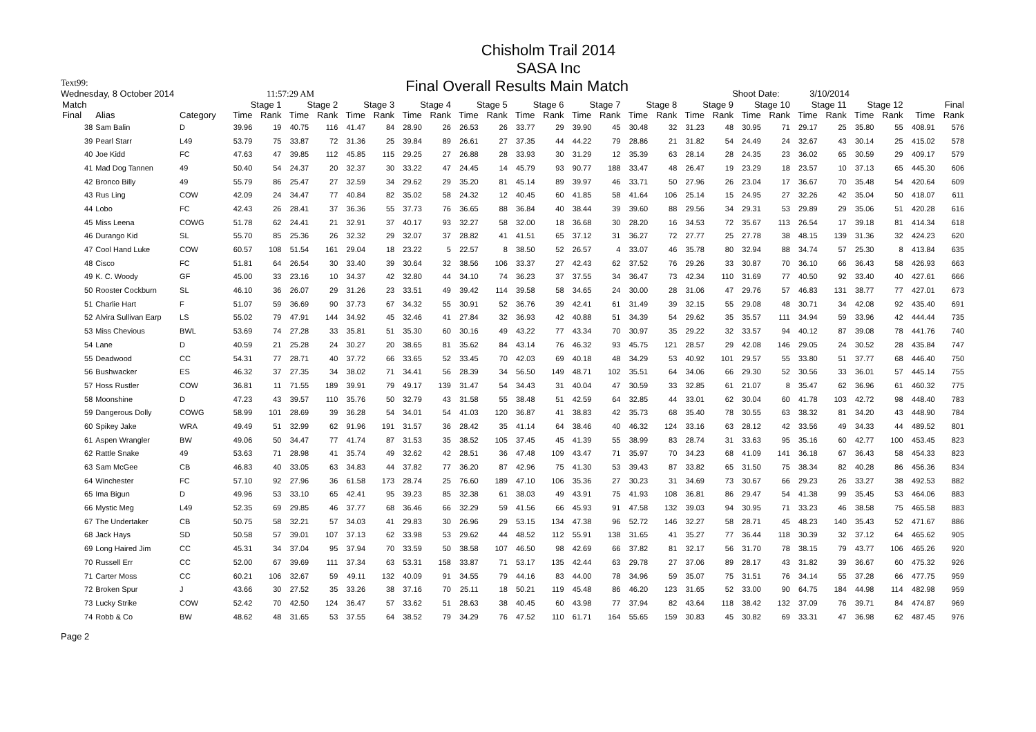Chisholm Trail 2014
SASA Inc
Text99: Final Overall Results Main Match
Wednesday, 8 October 2014 11:57:29 AM Shoot Date: 3/10/2014
| Match | | | Stage 1 | | Stage 2 | | Stage 3 | | Stage 4 | | Stage 5 | | Stage 6 | | Stage 7 | | Stage 8 | | Stage 9 | | Stage 10 | | Stage 11 | | Stage 12 | | Final | |
| --- | --- | --- | --- | --- | --- | --- | --- | --- | --- | --- | --- | --- | --- | --- | --- | --- | --- | --- | --- | --- | --- | --- | --- | --- | --- | --- | --- | --- |
| Final | Alias | Category | Time | Rank | Time | Rank | Time | Rank | Time | Rank | Time | Rank | Time | Rank | Time | Rank | Time | Rank | Time | Rank | Time | Rank | Time | Rank | Time | Rank | Time | Rank |
| 38 | Sam Balin | D | 39.96 | 19 | 40.75 | 116 | 41.47 | 84 | 28.90 | 26 | 26.53 | 26 | 33.77 | 29 | 39.90 | 45 | 30.48 | 32 | 31.23 | 48 | 30.95 | 71 | 29.17 | 25 | 35.80 | 55 | 408.91 | 576 |
| 39 | Pearl Starr | L49 | 53.79 | 75 | 33.87 | 72 | 31.36 | 25 | 39.84 | 89 | 26.61 | 27 | 37.35 | 44 | 44.22 | 79 | 28.86 | 21 | 31.82 | 54 | 24.49 | 24 | 32.67 | 43 | 30.14 | 25 | 415.02 | 578 |
| 40 | Joe Kidd | FC | 47.63 | 47 | 39.85 | 112 | 45.85 | 115 | 29.25 | 27 | 26.88 | 28 | 33.93 | 30 | 31.29 | 12 | 35.39 | 63 | 28.14 | 28 | 24.35 | 23 | 36.02 | 65 | 30.59 | 29 | 409.17 | 579 |
| 41 | Mad Dog Tannen | 49 | 50.40 | 54 | 24.37 | 20 | 32.37 | 30 | 33.22 | 47 | 24.45 | 14 | 45.79 | 93 | 90.77 | 188 | 33.47 | 48 | 26.47 | 19 | 23.29 | 18 | 23.57 | 10 | 37.13 | 65 | 445.30 | 606 |
| 42 | Bronco Billy | 49 | 55.79 | 86 | 25.47 | 27 | 32.59 | 34 | 29.62 | 29 | 35.20 | 81 | 45.14 | 89 | 39.97 | 46 | 33.71 | 50 | 27.96 | 26 | 23.04 | 17 | 36.67 | 70 | 35.48 | 54 | 420.64 | 609 |
| 43 | Rus Ling | COW | 42.09 | 24 | 34.47 | 77 | 40.84 | 82 | 35.02 | 58 | 24.32 | 12 | 40.45 | 60 | 41.85 | 58 | 41.64 | 106 | 25.14 | 15 | 24.95 | 27 | 32.26 | 42 | 35.04 | 50 | 418.07 | 611 |
| 44 | Lobo | FC | 42.43 | 26 | 28.41 | 37 | 36.36 | 55 | 37.73 | 76 | 36.65 | 88 | 36.84 | 40 | 38.44 | 39 | 39.60 | 88 | 29.56 | 34 | 29.31 | 53 | 29.89 | 29 | 35.06 | 51 | 420.28 | 616 |
| 45 | Miss Leena | COWG | 51.78 | 62 | 24.41 | 21 | 32.91 | 37 | 40.17 | 93 | 32.27 | 58 | 32.00 | 18 | 36.68 | 30 | 28.20 | 16 | 34.53 | 72 | 35.67 | 113 | 26.54 | 17 | 39.18 | 81 | 414.34 | 618 |
| 46 | Durango Kid | SL | 55.70 | 85 | 25.36 | 26 | 32.32 | 29 | 32.07 | 37 | 28.82 | 41 | 41.51 | 65 | 37.12 | 31 | 36.27 | 72 | 27.77 | 25 | 27.78 | 38 | 48.15 | 139 | 31.36 | 32 | 424.23 | 620 |
| 47 | Cool Hand Luke | COW | 60.57 | 108 | 51.54 | 161 | 29.04 | 18 | 23.22 | 5 | 22.57 | 8 | 38.50 | 52 | 26.57 | 4 | 33.07 | 46 | 35.78 | 80 | 32.94 | 88 | 34.74 | 57 | 25.30 | 8 | 413.84 | 635 |
| 48 | Cisco | FC | 51.81 | 64 | 26.54 | 30 | 33.40 | 39 | 30.64 | 32 | 38.56 | 106 | 33.37 | 27 | 42.43 | 62 | 37.52 | 76 | 29.26 | 33 | 30.87 | 70 | 36.10 | 66 | 36.43 | 58 | 426.93 | 663 |
| 49 | K. C. Woody | GF | 45.00 | 33 | 23.16 | 10 | 34.37 | 42 | 32.80 | 44 | 34.10 | 74 | 36.23 | 37 | 37.55 | 34 | 36.47 | 73 | 42.34 | 110 | 31.69 | 77 | 40.50 | 92 | 33.40 | 40 | 427.61 | 666 |
| 50 | Rooster Cockburn | SL | 46.10 | 36 | 26.07 | 29 | 31.26 | 23 | 33.51 | 49 | 39.42 | 114 | 39.58 | 58 | 34.65 | 24 | 30.00 | 28 | 31.06 | 47 | 29.76 | 57 | 46.83 | 131 | 38.77 | 77 | 427.01 | 673 |
| 51 | Charlie Hart | F | 51.07 | 59 | 36.69 | 90 | 37.73 | 67 | 34.32 | 55 | 30.91 | 52 | 36.76 | 39 | 42.41 | 61 | 31.49 | 39 | 32.15 | 55 | 29.08 | 48 | 30.71 | 34 | 42.08 | 92 | 435.40 | 691 |
| 52 | Alvira Sullivan Earp | LS | 55.02 | 79 | 47.91 | 144 | 34.92 | 45 | 32.46 | 41 | 27.84 | 32 | 36.93 | 42 | 40.88 | 51 | 34.39 | 54 | 29.62 | 35 | 35.57 | 111 | 34.94 | 59 | 33.96 | 42 | 444.44 | 735 |
| 53 | Miss Chevious | BWL | 53.69 | 74 | 27.28 | 33 | 35.81 | 51 | 35.30 | 60 | 30.16 | 49 | 43.22 | 77 | 43.34 | 70 | 30.97 | 35 | 29.22 | 32 | 33.57 | 94 | 40.12 | 87 | 39.08 | 78 | 441.76 | 740 |
| 54 | Lane | D | 40.59 | 21 | 25.28 | 24 | 30.27 | 20 | 38.65 | 81 | 35.62 | 84 | 43.14 | 76 | 46.32 | 93 | 45.75 | 121 | 28.57 | 29 | 42.08 | 146 | 29.05 | 24 | 30.52 | 28 | 435.84 | 747 |
| 55 | Deadwood | CC | 54.31 | 77 | 28.71 | 40 | 37.72 | 66 | 33.65 | 52 | 33.45 | 70 | 42.03 | 69 | 40.18 | 48 | 34.29 | 53 | 40.92 | 101 | 29.57 | 55 | 33.80 | 51 | 37.77 | 68 | 446.40 | 750 |
| 56 | Bushwacker | ES | 46.32 | 37 | 27.35 | 34 | 38.02 | 71 | 34.41 | 56 | 28.39 | 34 | 56.50 | 149 | 48.71 | 102 | 35.51 | 64 | 34.06 | 66 | 29.30 | 52 | 30.56 | 33 | 36.01 | 57 | 445.14 | 755 |
| 57 | Hoss Rustler | COW | 36.81 | 11 | 71.55 | 189 | 39.91 | 79 | 49.17 | 139 | 31.47 | 54 | 34.43 | 31 | 40.04 | 47 | 30.59 | 33 | 32.85 | 61 | 21.07 | 8 | 35.47 | 62 | 36.96 | 61 | 460.32 | 775 |
| 58 | Moonshine | D | 47.23 | 43 | 39.57 | 110 | 35.76 | 50 | 32.79 | 43 | 31.58 | 55 | 38.48 | 51 | 42.59 | 64 | 32.85 | 44 | 33.01 | 62 | 30.04 | 60 | 41.78 | 103 | 42.72 | 98 | 448.40 | 783 |
| 59 | Dangerous Dolly | COWG | 58.99 | 101 | 28.69 | 39 | 36.28 | 54 | 34.01 | 54 | 41.03 | 120 | 36.87 | 41 | 38.83 | 42 | 35.73 | 68 | 35.40 | 78 | 30.55 | 63 | 38.32 | 81 | 34.20 | 43 | 448.90 | 784 |
| 60 | Spikey Jake | WRA | 49.49 | 51 | 32.99 | 62 | 91.96 | 191 | 31.57 | 36 | 28.42 | 35 | 41.14 | 64 | 38.46 | 40 | 46.32 | 124 | 33.16 | 63 | 28.12 | 42 | 33.56 | 49 | 34.33 | 44 | 489.52 | 801 |
| 61 | Aspen Wrangler | BW | 49.06 | 50 | 34.47 | 77 | 41.74 | 87 | 31.53 | 35 | 38.52 | 105 | 37.45 | 45 | 41.39 | 55 | 38.99 | 83 | 28.74 | 31 | 33.63 | 95 | 35.16 | 60 | 42.77 | 100 | 453.45 | 823 |
| 62 | Rattle Snake | 49 | 53.63 | 71 | 28.98 | 41 | 35.74 | 49 | 32.62 | 42 | 28.51 | 36 | 47.48 | 109 | 43.47 | 71 | 35.97 | 70 | 34.23 | 68 | 41.09 | 141 | 36.18 | 67 | 36.43 | 58 | 454.33 | 823 |
| 63 | Sam McGee | CB | 46.83 | 40 | 33.05 | 63 | 34.83 | 44 | 37.82 | 77 | 36.20 | 87 | 42.96 | 75 | 41.30 | 53 | 39.43 | 87 | 33.82 | 65 | 31.50 | 75 | 38.34 | 82 | 40.28 | 86 | 456.36 | 834 |
| 64 | Winchester | FC | 57.10 | 92 | 27.96 | 36 | 61.58 | 173 | 28.74 | 25 | 76.60 | 189 | 47.10 | 106 | 35.36 | 27 | 30.23 | 31 | 34.69 | 73 | 30.67 | 66 | 29.23 | 26 | 33.27 | 38 | 492.53 | 882 |
| 65 | Ima Bigun | D | 49.96 | 53 | 33.10 | 65 | 42.41 | 95 | 39.23 | 85 | 32.38 | 61 | 38.03 | 49 | 43.91 | 75 | 41.93 | 108 | 36.81 | 86 | 29.47 | 54 | 41.38 | 99 | 35.45 | 53 | 464.06 | 883 |
| 66 | Mystic Meg | L49 | 52.35 | 69 | 29.85 | 46 | 37.77 | 68 | 36.46 | 66 | 32.29 | 59 | 41.56 | 66 | 45.93 | 91 | 47.58 | 132 | 39.03 | 94 | 30.95 | 71 | 33.23 | 46 | 38.58 | 75 | 465.58 | 883 |
| 67 | The Undertaker | CB | 50.75 | 58 | 32.21 | 57 | 34.03 | 41 | 29.83 | 30 | 26.96 | 29 | 53.15 | 134 | 47.38 | 96 | 52.72 | 146 | 32.27 | 58 | 28.71 | 45 | 48.23 | 140 | 35.43 | 52 | 471.67 | 886 |
| 68 | Jack Hays | SD | 50.58 | 57 | 39.01 | 107 | 37.13 | 62 | 33.98 | 53 | 29.62 | 44 | 48.52 | 112 | 55.91 | 138 | 31.65 | 41 | 35.27 | 77 | 36.44 | 118 | 30.39 | 32 | 37.12 | 64 | 465.62 | 905 |
| 69 | Long Haired Jim | CC | 45.31 | 34 | 37.04 | 95 | 37.94 | 70 | 33.59 | 50 | 38.58 | 107 | 46.50 | 98 | 42.69 | 66 | 37.82 | 81 | 32.17 | 56 | 31.70 | 78 | 38.15 | 79 | 43.77 | 106 | 465.26 | 920 |
| 70 | Russell Err | CC | 52.00 | 67 | 39.69 | 111 | 37.34 | 63 | 53.31 | 158 | 33.87 | 71 | 53.17 | 135 | 42.44 | 63 | 29.78 | 27 | 37.06 | 89 | 28.17 | 43 | 31.82 | 39 | 36.67 | 60 | 475.32 | 926 |
| 71 | Carter Moss | CC | 60.21 | 106 | 32.67 | 59 | 49.11 | 132 | 40.09 | 91 | 34.55 | 79 | 44.16 | 83 | 44.00 | 78 | 34.96 | 59 | 35.07 | 75 | 31.51 | 76 | 34.14 | 55 | 37.28 | 66 | 477.75 | 959 |
| 72 | Broken Spur | J | 43.66 | 30 | 27.52 | 35 | 33.26 | 38 | 37.16 | 70 | 25.11 | 18 | 50.21 | 119 | 45.48 | 86 | 46.20 | 123 | 31.65 | 52 | 33.00 | 90 | 64.75 | 184 | 44.98 | 114 | 482.98 | 959 |
| 73 | Lucky Strike | COW | 52.42 | 70 | 42.50 | 124 | 36.47 | 57 | 33.62 | 51 | 28.63 | 38 | 40.45 | 60 | 43.98 | 77 | 37.94 | 82 | 43.64 | 118 | 38.42 | 132 | 37.09 | 76 | 39.71 | 84 | 474.87 | 969 |
| 74 | Robb & Co | BW | 48.62 | 48 | 31.65 | 53 | 37.55 | 64 | 38.52 | 79 | 34.29 | 76 | 47.52 | 110 | 61.71 | 164 | 55.65 | 159 | 30.83 | 45 | 30.82 | 69 | 33.31 | 47 | 36.98 | 62 | 487.45 | 976 |
Page 2